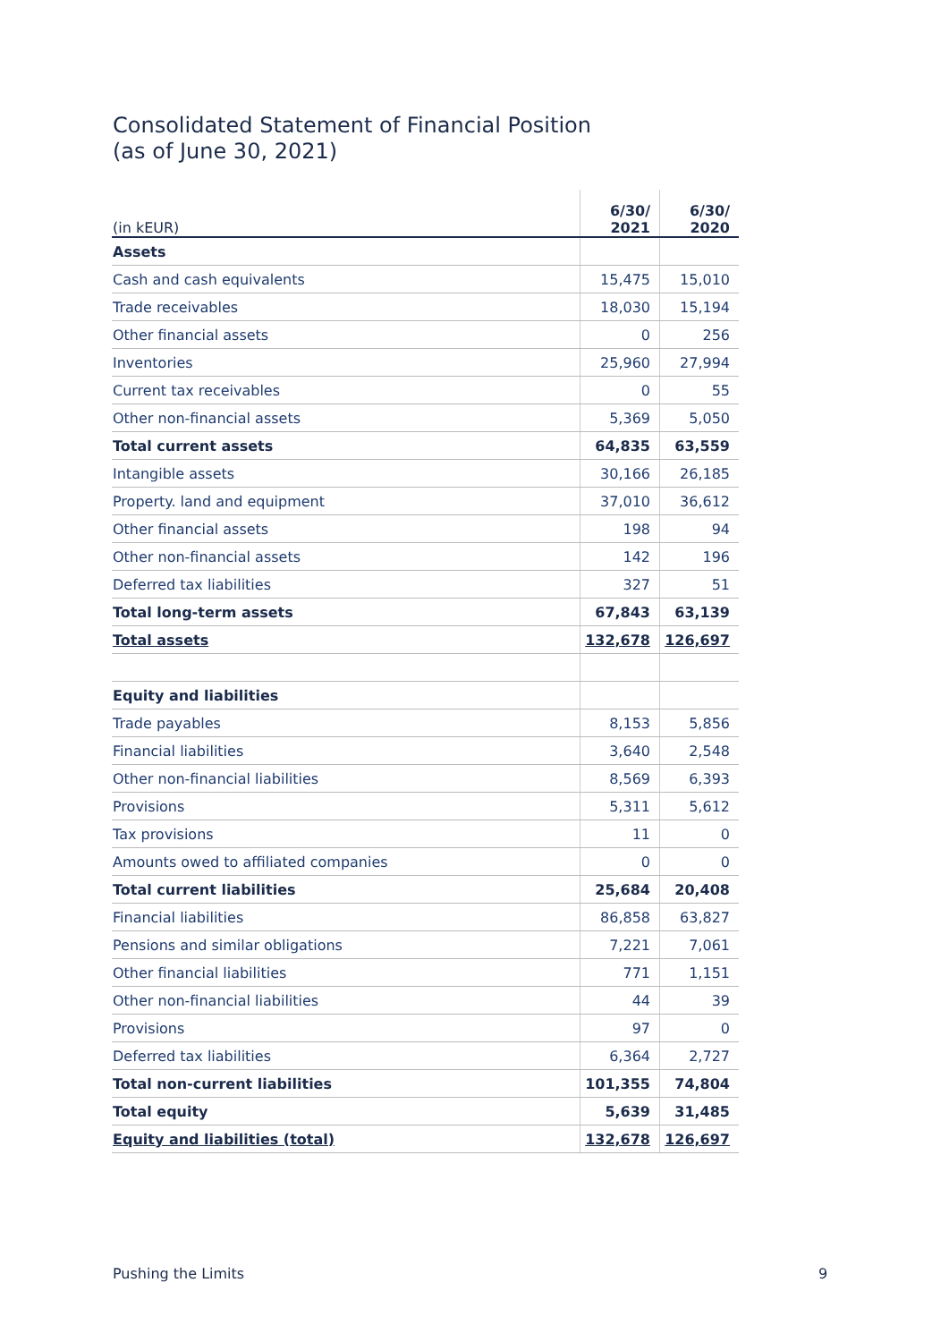Consolidated Statement of Financial Position
(as of June 30, 2021)
| (in kEUR) | 6/30/ 2021 | 6/30/ 2020 |
| --- | --- | --- |
| Assets | | |
| Cash and cash equivalents | 15,475 | 15,010 |
| Trade receivables | 18,030 | 15,194 |
| Other financial assets | 0 | 256 |
| Inventories | 25,960 | 27,994 |
| Current tax receivables | 0 | 55 |
| Other non-financial assets | 5,369 | 5,050 |
| Total current assets | 64,835 | 63,559 |
| Intangible assets | 30,166 | 26,185 |
| Property. land and equipment | 37,010 | 36,612 |
| Other financial assets | 198 | 94 |
| Other non-financial assets | 142 | 196 |
| Deferred tax liabilities | 327 | 51 |
| Total long-term assets | 67,843 | 63,139 |
| Total assets | 132,678 | 126,697 |
| Equity and liabilities | | |
| Trade payables | 8,153 | 5,856 |
| Financial liabilities | 3,640 | 2,548 |
| Other non-financial liabilities | 8,569 | 6,393 |
| Provisions | 5,311 | 5,612 |
| Tax provisions | 11 | 0 |
| Amounts owed to affiliated companies | 0 | 0 |
| Total current liabilities | 25,684 | 20,408 |
| Financial liabilities | 86,858 | 63,827 |
| Pensions and similar obligations | 7,221 | 7,061 |
| Other financial liabilities | 771 | 1,151 |
| Other non-financial liabilities | 44 | 39 |
| Provisions | 97 | 0 |
| Deferred tax liabilities | 6,364 | 2,727 |
| Total non-current liabilities | 101,355 | 74,804 |
| Total equity | 5,639 | 31,485 |
| Equity and liabilities (total) | 132,678 | 126,697 |
Pushing the Limits 9